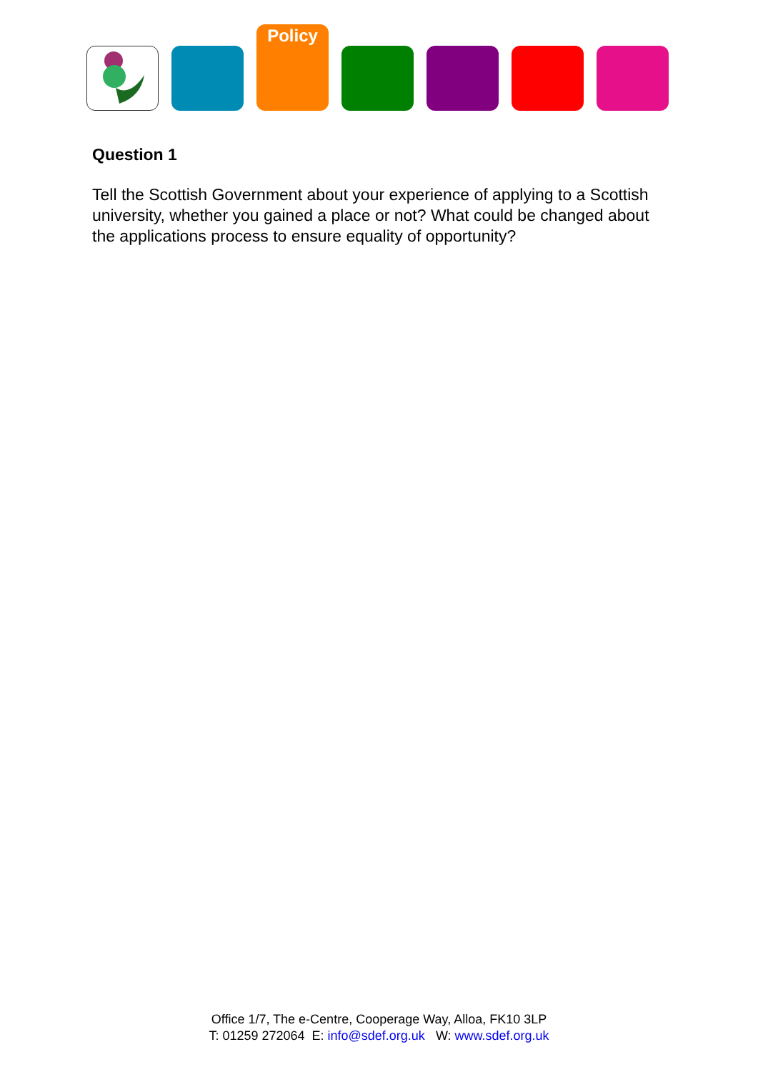Policy
Question 1
Tell the Scottish Government about your experience of applying to a Scottish university, whether you gained a place or not? What could be changed about the applications process to ensure equality of opportunity?
Office 1/7, The e-Centre, Cooperage Way, Alloa, FK10 3LP
T: 01259 272064 E: info@sdef.org.uk W: www.sdef.org.uk